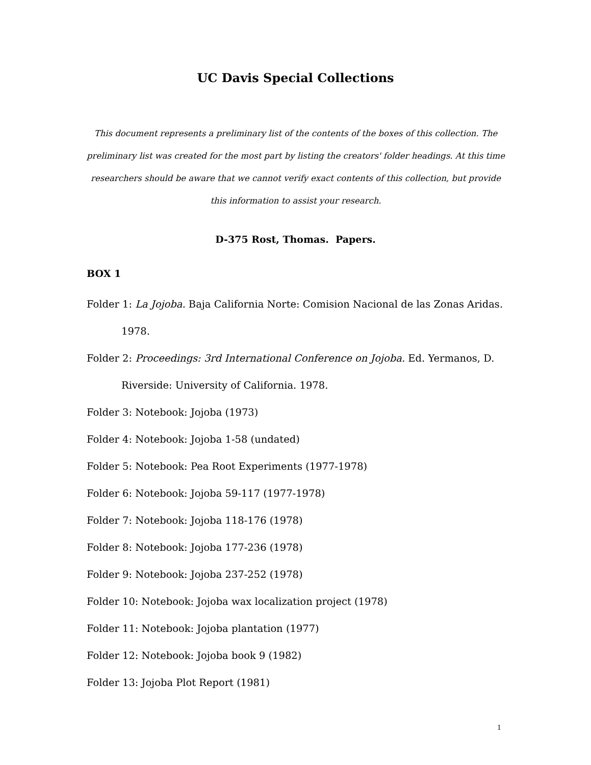UC Davis Special Collections
This document represents a preliminary list of the contents of the boxes of this collection. The preliminary list was created for the most part by listing the creators' folder headings. At this time researchers should be aware that we cannot verify exact contents of this collection, but provide this information to assist your research.
D-375 Rost, Thomas. Papers.
BOX 1
Folder 1: La Jojoba. Baja California Norte: Comision Nacional de las Zonas Aridas. 1978.
Folder 2: Proceedings: 3rd International Conference on Jojoba. Ed. Yermanos, D. Riverside: University of California. 1978.
Folder 3: Notebook: Jojoba (1973)
Folder 4: Notebook: Jojoba 1-58 (undated)
Folder 5: Notebook: Pea Root Experiments (1977-1978)
Folder 6: Notebook: Jojoba 59-117 (1977-1978)
Folder 7: Notebook: Jojoba 118-176 (1978)
Folder 8: Notebook: Jojoba 177-236 (1978)
Folder 9: Notebook: Jojoba 237-252 (1978)
Folder 10: Notebook: Jojoba wax localization project (1978)
Folder 11: Notebook: Jojoba plantation (1977)
Folder 12: Notebook: Jojoba book 9 (1982)
Folder 13: Jojoba Plot Report (1981)
1